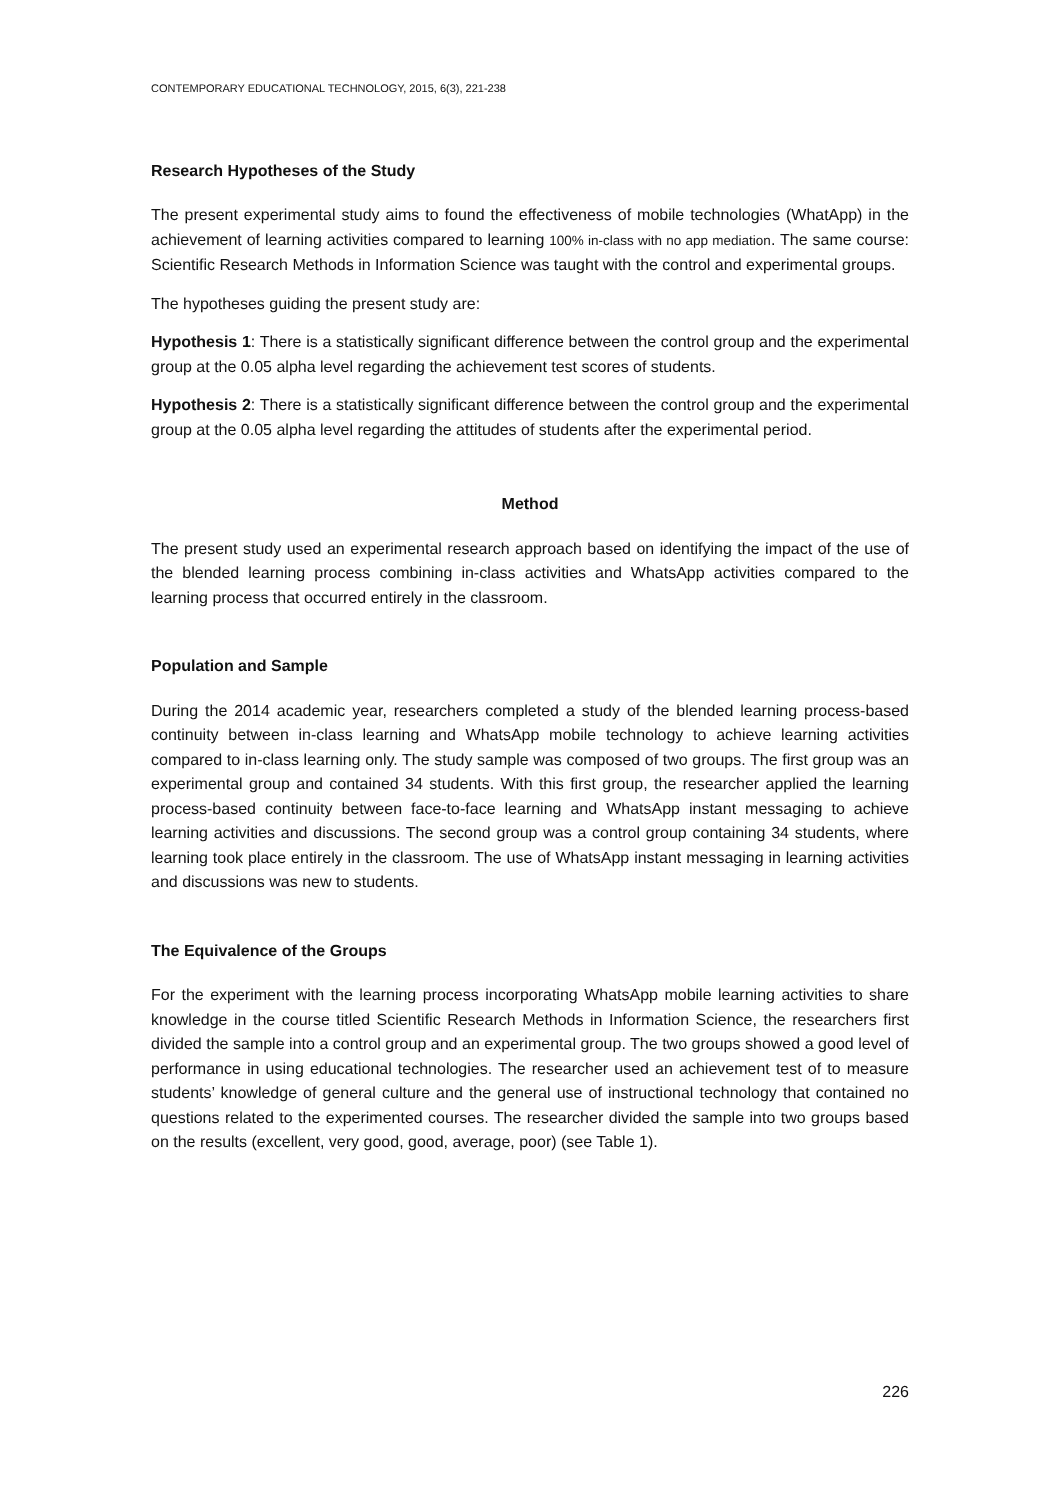CONTEMPORARY EDUCATIONAL TECHNOLOGY, 2015, 6(3), 221-238
Research Hypotheses of the Study
The present experimental study aims to found the effectiveness of mobile technologies (WhatApp) in the achievement of learning activities compared to learning 100% in-class with no app mediation. The same course: Scientific Research Methods in Information Science was taught with the control and experimental groups.
The hypotheses guiding the present study are:
Hypothesis 1: There is a statistically significant difference between the control group and the experimental group at the 0.05 alpha level regarding the achievement test scores of students.
Hypothesis 2: There is a statistically significant difference between the control group and the experimental group at the 0.05 alpha level regarding the attitudes of students after the experimental period.
Method
The present study used an experimental research approach based on identifying the impact of the use of the blended learning process combining in-class activities and WhatsApp activities compared to the learning process that occurred entirely in the classroom.
Population and Sample
During the 2014 academic year, researchers completed a study of the blended learning process-based continuity between in-class learning and WhatsApp mobile technology to achieve learning activities compared to in-class learning only. The study sample was composed of two groups. The first group was an experimental group and contained 34 students. With this first group, the researcher applied the learning process-based continuity between face-to-face learning and WhatsApp instant messaging to achieve learning activities and discussions. The second group was a control group containing 34 students, where learning took place entirely in the classroom. The use of WhatsApp instant messaging in learning activities and discussions was new to students.
The Equivalence of the Groups
For the experiment with the learning process incorporating WhatsApp mobile learning activities to share knowledge in the course titled Scientific Research Methods in Information Science, the researchers first divided the sample into a control group and an experimental group. The two groups showed a good level of performance in using educational technologies. The researcher used an achievement test of to measure students’ knowledge of general culture and the general use of instructional technology that contained no questions related to the experimented courses. The researcher divided the sample into two groups based on the results (excellent, very good, good, average, poor) (see Table 1).
226